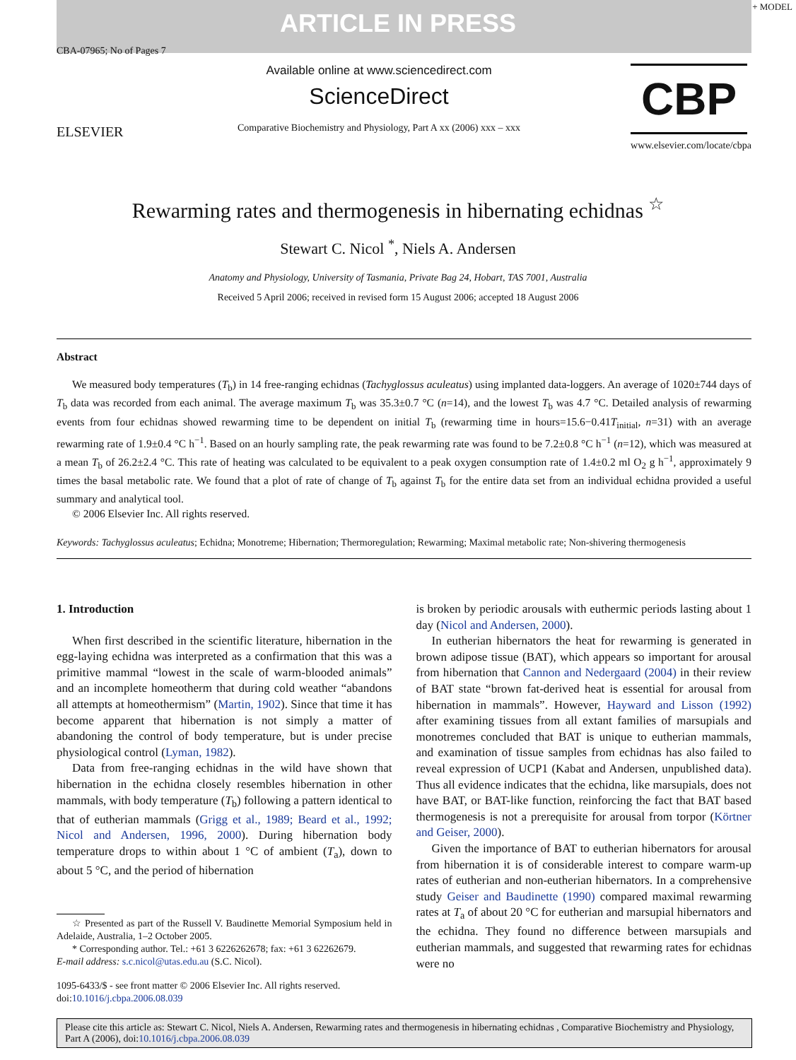+ MODEL
ARTICLE IN PRESS
CBA-07965; No of Pages 7
ELSEVIER
Available online at www.sciencedirect.com
ScienceDirect
Comparative Biochemistry and Physiology, Part A xx (2006) xxx – xxx
CBP
www.elsevier.com/locate/cbpa
Rewarming rates and thermogenesis in hibernating echidnas <sup>☆</sup>
Stewart C. Nicol <sup>*</sup>, Niels A. Andersen
Anatomy and Physiology, University of Tasmania, Private Bag 24, Hobart, TAS 7001, Australia
Received 5 April 2006; received in revised form 15 August 2006; accepted 18 August 2006
Abstract
We measured body temperatures (T<sub>b</sub>) in 14 free-ranging echidnas (Tachyglossus aculeatus) using implanted data-loggers. An average of 1020±744 days of T<sub>b</sub> data was recorded from each animal. The average maximum T<sub>b</sub> was 35.3±0.7 °C (n=14), and the lowest T<sub>b</sub> was 4.7 °C. Detailed analysis of rewarming events from four echidnas showed rewarming time to be dependent on initial T<sub>b</sub> (rewarming time in hours=15.6−0.41T<sub>initial</sub>, n=31) with an average rewarming rate of 1.9±0.4 °C h<sup>−1</sup>. Based on an hourly sampling rate, the peak rewarming rate was found to be 7.2±0.8 °C h<sup>−1</sup> (n=12), which was measured at a mean T<sub>b</sub> of 26.2±2.4 °C. This rate of heating was calculated to be equivalent to a peak oxygen consumption rate of 1.4±0.2 ml O<sub>2</sub> g h<sup>−1</sup>, approximately 9 times the basal metabolic rate. We found that a plot of rate of change of T<sub>b</sub> against T<sub>b</sub> for the entire data set from an individual echidna provided a useful summary and analytical tool.
© 2006 Elsevier Inc. All rights reserved.
Keywords: Tachyglossus aculeatus; Echidna; Monotreme; Hibernation; Thermoregulation; Rewarming; Maximal metabolic rate; Non-shivering thermogenesis
1. Introduction
When first described in the scientific literature, hibernation in the egg-laying echidna was interpreted as a confirmation that this was a primitive mammal “lowest in the scale of warm-blooded animals” and an incomplete homeotherm that during cold weather “abandons all attempts at homeothermism” (Martin, 1902). Since that time it has become apparent that hibernation is not simply a matter of abandoning the control of body temperature, but is under precise physiological control (Lyman, 1982).
Data from free-ranging echidnas in the wild have shown that hibernation in the echidna closely resembles hibernation in other mammals, with body temperature (T<sub>b</sub>) following a pattern identical to that of eutherian mammals (Grigg et al., 1989; Beard et al., 1992; Nicol and Andersen, 1996, 2000). During hibernation body temperature drops to within about 1 °C of ambient (T<sub>a</sub>), down to about 5 °C, and the period of hibernation
☆ Presented as part of the Russell V. Baudinette Memorial Symposium held in Adelaide, Australia, 1–2 October 2005.
* Corresponding author. Tel.: +61 3 6226262678; fax: +61 3 62262679.
E-mail address: s.c.nicol@utas.edu.au (S.C. Nicol).
1095-6433/$ - see front matter © 2006 Elsevier Inc. All rights reserved.
doi:10.1016/j.cbpa.2006.08.039
is broken by periodic arousals with euthermic periods lasting about 1 day (Nicol and Andersen, 2000).
In eutherian hibernators the heat for rewarming is generated in brown adipose tissue (BAT), which appears so important for arousal from hibernation that Cannon and Nedergaard (2004) in their review of BAT state “brown fat-derived heat is essential for arousal from hibernation in mammals”. However, Hayward and Lisson (1992) after examining tissues from all extant families of marsupials and monotremes concluded that BAT is unique to eutherian mammals, and examination of tissue samples from echidnas has also failed to reveal expression of UCP1 (Kabat and Andersen, unpublished data). Thus all evidence indicates that the echidna, like marsupials, does not have BAT, or BAT-like function, reinforcing the fact that BAT based thermogenesis is not a prerequisite for arousal from torpor (Körtner and Geiser, 2000).
Given the importance of BAT to eutherian hibernators for arousal from hibernation it is of considerable interest to compare warm-up rates of eutherian and non-eutherian hibernators. In a comprehensive study Geiser and Baudinette (1990) compared maximal rewarming rates at T<sub>a</sub> of about 20 °C for eutherian and marsupial hibernators and the echidna. They found no difference between marsupials and eutherian mammals, and suggested that rewarming rates for echidnas were no
Please cite this article as: Stewart C. Nicol, Niels A. Andersen, Rewarming rates and thermogenesis in hibernating echidnas , Comparative Biochemistry and Physiology, Part A (2006), doi:10.1016/j.cbpa.2006.08.039